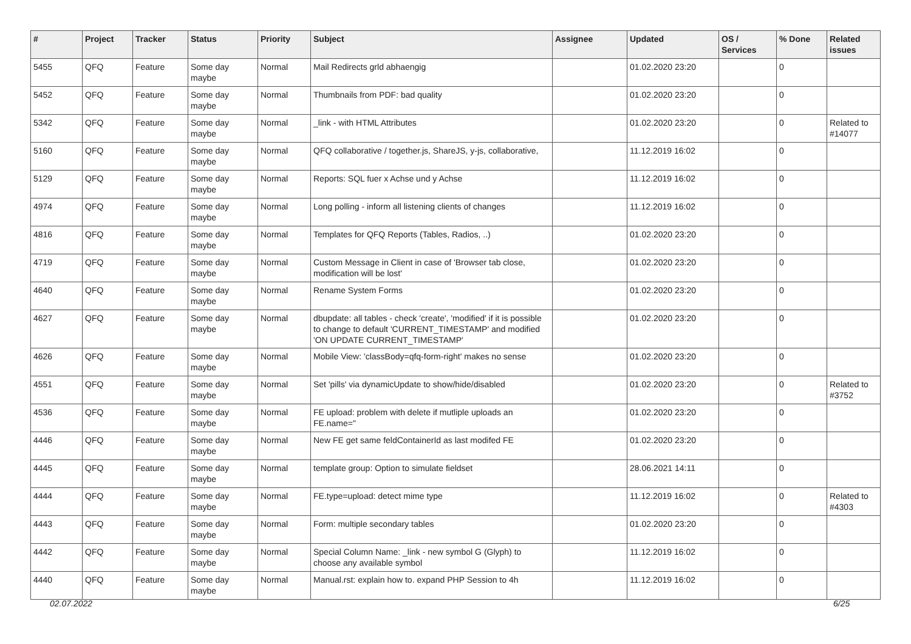| # | Project | Tracker | Status | Priority | Subject | Assignee | Updated | OS / Services | % Done | Related issues |
| --- | --- | --- | --- | --- | --- | --- | --- | --- | --- | --- |
| 5455 | QFQ | Feature | Some day maybe | Normal | Mail Redirects grld abhaengig | | 01.02.2020 23:20 | | 0 | |
| 5452 | QFQ | Feature | Some day maybe | Normal | Thumbnails from PDF: bad quality | | 01.02.2020 23:20 | | 0 | |
| 5342 | QFQ | Feature | Some day maybe | Normal | _link - with HTML Attributes | | 01.02.2020 23:20 | | 0 | Related to #14077 |
| 5160 | QFQ | Feature | Some day maybe | Normal | QFQ collaborative / together.js, ShareJS, y-js, collaborative, | | 11.12.2019 16:02 | | 0 | |
| 5129 | QFQ | Feature | Some day maybe | Normal | Reports: SQL fuer x Achse und y Achse | | 11.12.2019 16:02 | | 0 | |
| 4974 | QFQ | Feature | Some day maybe | Normal | Long polling - inform all listening clients of changes | | 11.12.2019 16:02 | | 0 | |
| 4816 | QFQ | Feature | Some day maybe | Normal | Templates for QFQ Reports (Tables, Radios, ..) | | 01.02.2020 23:20 | | 0 | |
| 4719 | QFQ | Feature | Some day maybe | Normal | Custom Message in Client in case of 'Browser tab close, modification will be lost' | | 01.02.2020 23:20 | | 0 | |
| 4640 | QFQ | Feature | Some day maybe | Normal | Rename System Forms | | 01.02.2020 23:20 | | 0 | |
| 4627 | QFQ | Feature | Some day maybe | Normal | dbupdate: all tables - check 'create', 'modified' if it is possible to change to default 'CURRENT_TIMESTAMP' and modified 'ON UPDATE CURRENT_TIMESTAMP' | | 01.02.2020 23:20 | | 0 | |
| 4626 | QFQ | Feature | Some day maybe | Normal | Mobile View: 'classBody=qfq-form-right' makes no sense | | 01.02.2020 23:20 | | 0 | |
| 4551 | QFQ | Feature | Some day maybe | Normal | Set 'pills' via dynamicUpdate to show/hide/disabled | | 01.02.2020 23:20 | | 0 | Related to #3752 |
| 4536 | QFQ | Feature | Some day maybe | Normal | FE upload: problem with delete if mutliple uploads an FE.name=" | | 01.02.2020 23:20 | | 0 | |
| 4446 | QFQ | Feature | Some day maybe | Normal | New FE get same feldContainerId as last modifed FE | | 01.02.2020 23:20 | | 0 | |
| 4445 | QFQ | Feature | Some day maybe | Normal | template group: Option to simulate fieldset | | 28.06.2021 14:11 | | 0 | |
| 4444 | QFQ | Feature | Some day maybe | Normal | FE.type=upload: detect mime type | | 11.12.2019 16:02 | | 0 | Related to #4303 |
| 4443 | QFQ | Feature | Some day maybe | Normal | Form: multiple secondary tables | | 01.02.2020 23:20 | | 0 | |
| 4442 | QFQ | Feature | Some day maybe | Normal | Special Column Name: _link - new symbol G (Glyph) to choose any available symbol | | 11.12.2019 16:02 | | 0 | |
| 4440 | QFQ | Feature | Some day maybe | Normal | Manual.rst: explain how to. expand PHP Session to 4h | | 11.12.2019 16:02 | | 0 | |
02.07.2022 6/25